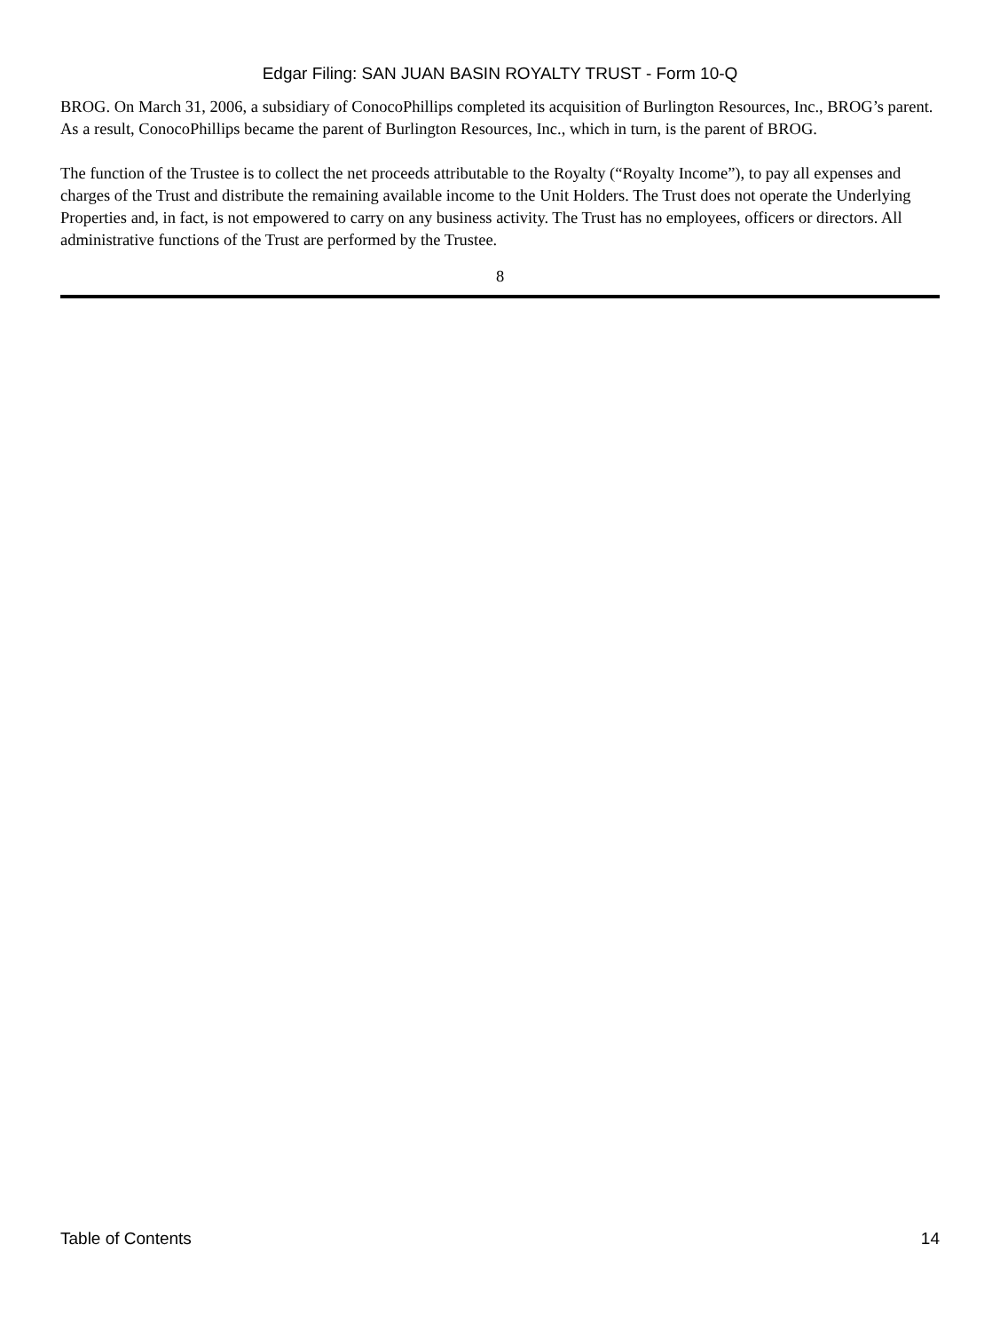Edgar Filing: SAN JUAN BASIN ROYALTY TRUST - Form 10-Q
BROG. On March 31, 2006, a subsidiary of ConocoPhillips completed its acquisition of Burlington Resources, Inc., BROG’s parent. As a result, ConocoPhillips became the parent of Burlington Resources, Inc., which in turn, is the parent of BROG.
The function of the Trustee is to collect the net proceeds attributable to the Royalty (“Royalty Income”), to pay all expenses and charges of the Trust and distribute the remaining available income to the Unit Holders. The Trust does not operate the Underlying Properties and, in fact, is not empowered to carry on any business activity. The Trust has no employees, officers or directors. All administrative functions of the Trust are performed by the Trustee.
8
Table of Contents 14